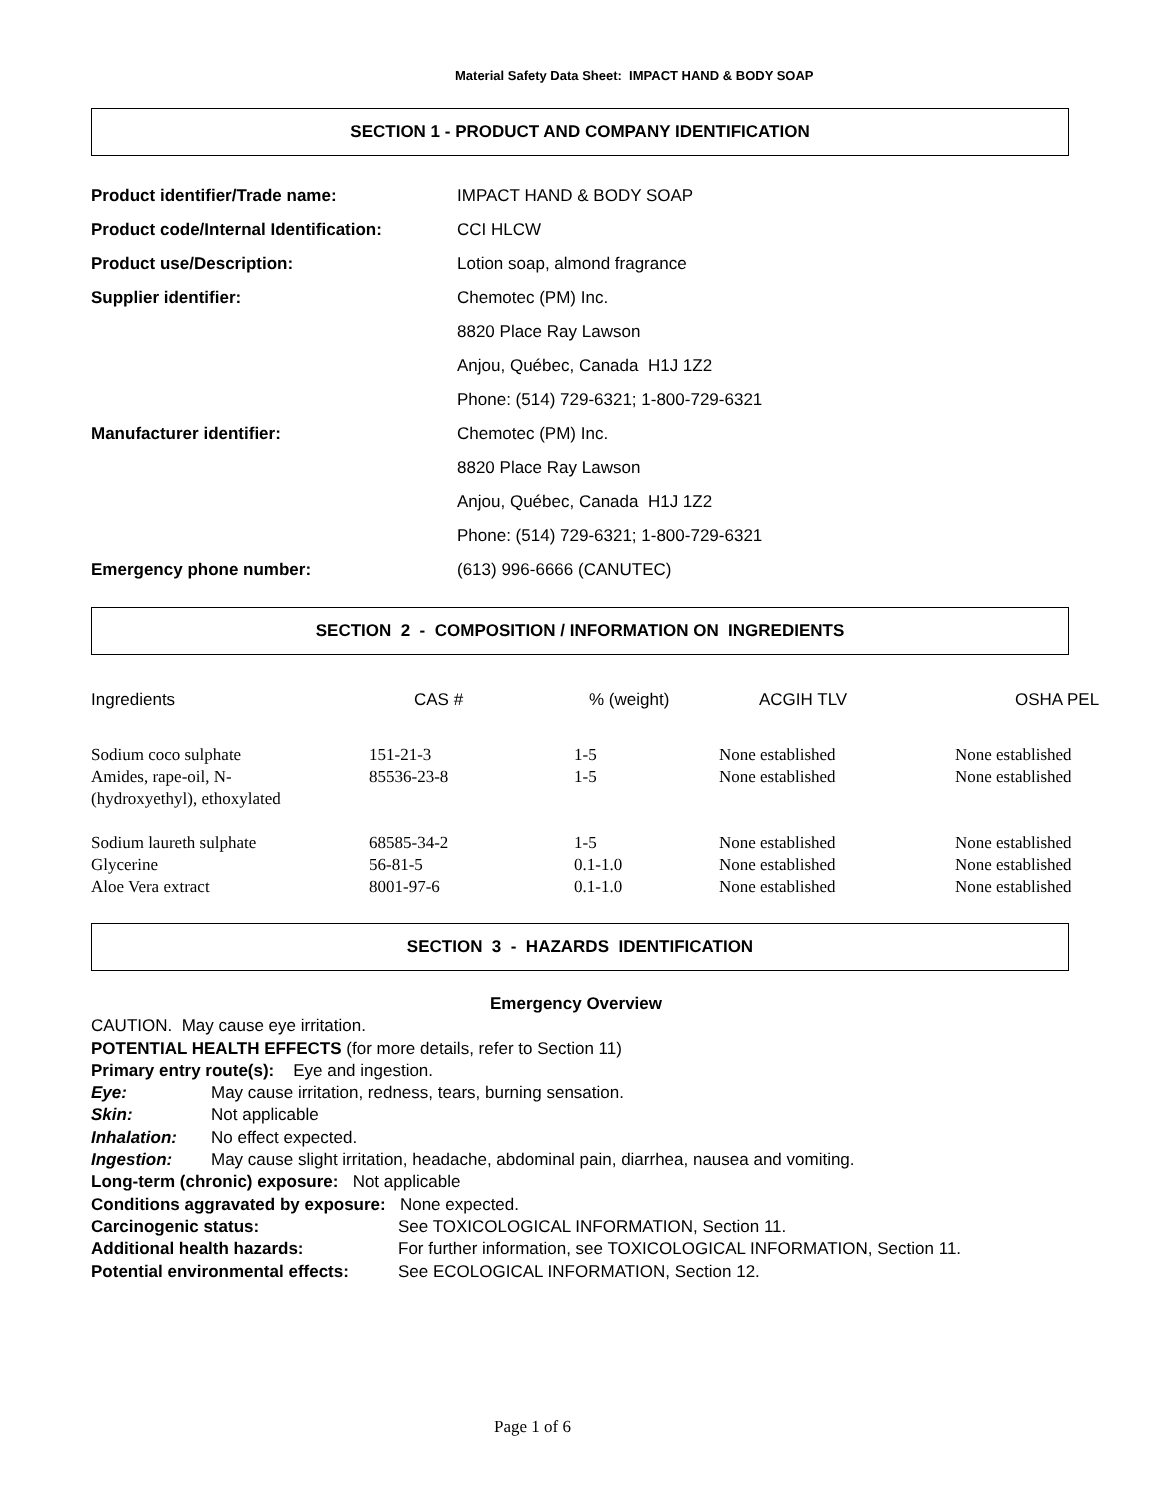Material Safety Data Sheet: IMPACT HAND & BODY SOAP
SECTION 1 - PRODUCT AND COMPANY IDENTIFICATION
| Product identifier/Trade name: | IMPACT HAND & BODY SOAP |
| Product code/Internal Identification: | CCI HLCW |
| Product use/Description: | Lotion soap, almond fragrance |
| Supplier identifier: | Chemotec (PM) Inc. |
| | 8820 Place Ray Lawson |
| | Anjou, Québec, Canada H1J 1Z2 |
| | Phone: (514) 729-6321; 1-800-729-6321 |
| Manufacturer identifier: | Chemotec (PM) Inc. |
| | 8820 Place Ray Lawson |
| | Anjou, Québec, Canada H1J 1Z2 |
| | Phone: (514) 729-6321; 1-800-729-6321 |
| Emergency phone number: | (613) 996-6666 (CANUTEC) |
SECTION 2 - COMPOSITION / INFORMATION ON INGREDIENTS
| Ingredients | CAS # | % (weight) | ACGIH TLV | OSHA PEL |
| --- | --- | --- | --- | --- |
| Sodium coco sulphate | 151-21-3 | 1-5 | None established | None established |
| Amides, rape-oil, N- (hydroxyethyl), ethoxylated | 85536-23-8 | 1-5 | None established | None established |
| Sodium laureth sulphate | 68585-34-2 | 1-5 | None established | None established |
| Glycerine | 56-81-5 | 0.1-1.0 | None established | None established |
| Aloe Vera extract | 8001-97-6 | 0.1-1.0 | None established | None established |
SECTION 3 - HAZARDS IDENTIFICATION
Emergency Overview
CAUTION. May cause eye irritation.
POTENTIAL HEALTH EFFECTS (for more details, refer to Section 11)
Primary entry route(s): Eye and ingestion.
Eye: May cause irritation, redness, tears, burning sensation.
Skin: Not applicable
Inhalation: No effect expected.
Ingestion: May cause slight irritation, headache, abdominal pain, diarrhea, nausea and vomiting.
Long-term (chronic) exposure: Not applicable
Conditions aggravated by exposure: None expected.
Carcinogenic status: See TOXICOLOGICAL INFORMATION, Section 11.
Additional health hazards: For further information, see TOXICOLOGICAL INFORMATION, Section 11.
Potential environmental effects: See ECOLOGICAL INFORMATION, Section 12.
Page 1 of 6